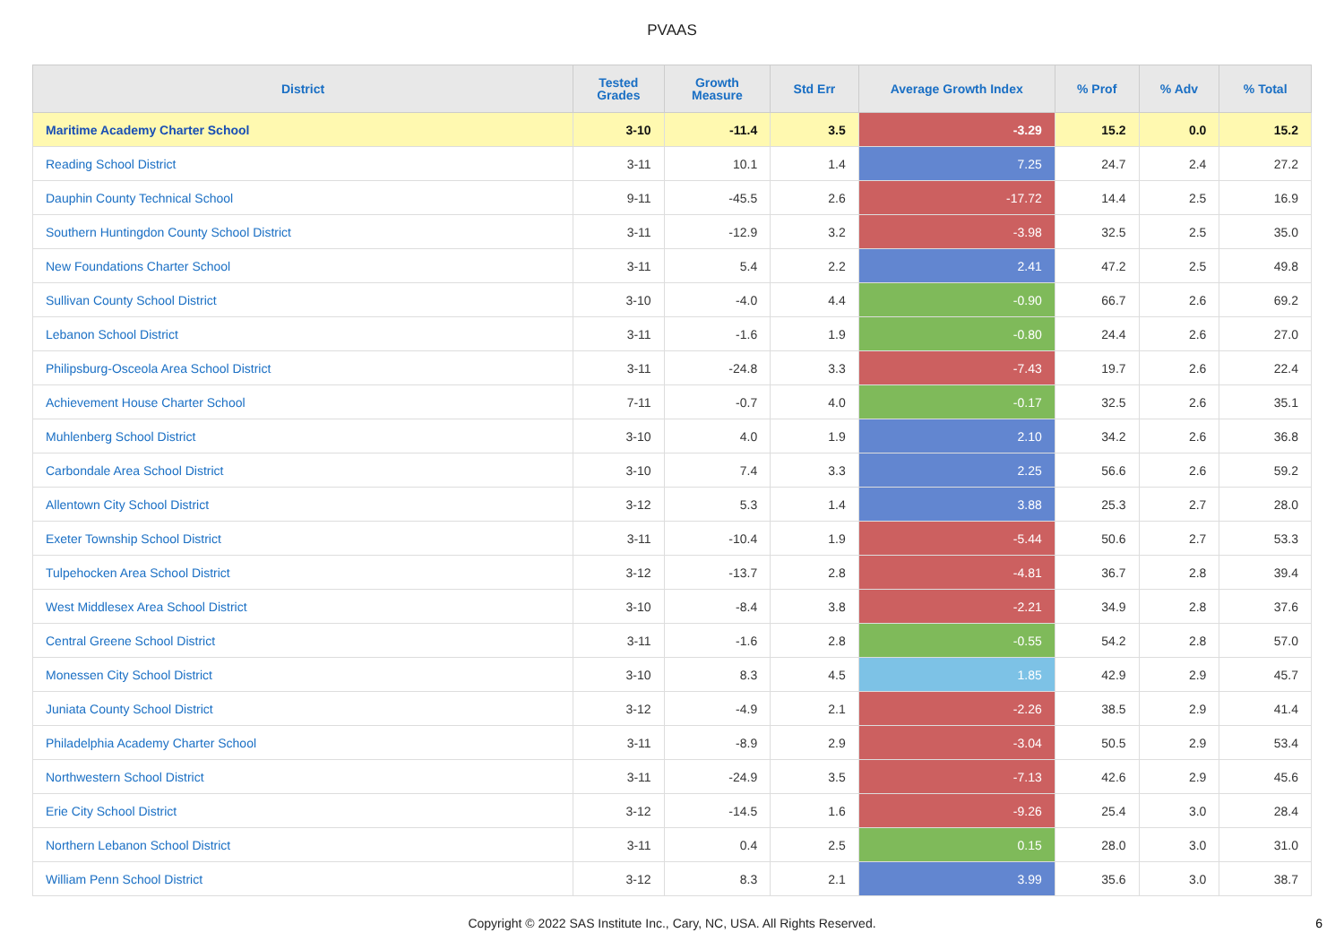PVAAS
| District | Tested Grades | Growth Measure | Std Err | Average Growth Index | % Prof | % Adv | % Total |
| --- | --- | --- | --- | --- | --- | --- | --- |
| Maritime Academy Charter School | 3-10 | -11.4 | 3.5 | -3.29 | 15.2 | 0.0 | 15.2 |
| Reading School District | 3-11 | 10.1 | 1.4 | 7.25 | 24.7 | 2.4 | 27.2 |
| Dauphin County Technical School | 9-11 | -45.5 | 2.6 | -17.72 | 14.4 | 2.5 | 16.9 |
| Southern Huntingdon County School District | 3-11 | -12.9 | 3.2 | -3.98 | 32.5 | 2.5 | 35.0 |
| New Foundations Charter School | 3-11 | 5.4 | 2.2 | 2.41 | 47.2 | 2.5 | 49.8 |
| Sullivan County School District | 3-10 | -4.0 | 4.4 | -0.90 | 66.7 | 2.6 | 69.2 |
| Lebanon School District | 3-11 | -1.6 | 1.9 | -0.80 | 24.4 | 2.6 | 27.0 |
| Philipsburg-Osceola Area School District | 3-11 | -24.8 | 3.3 | -7.43 | 19.7 | 2.6 | 22.4 |
| Achievement House Charter School | 7-11 | -0.7 | 4.0 | -0.17 | 32.5 | 2.6 | 35.1 |
| Muhlenberg School District | 3-10 | 4.0 | 1.9 | 2.10 | 34.2 | 2.6 | 36.8 |
| Carbondale Area School District | 3-10 | 7.4 | 3.3 | 2.25 | 56.6 | 2.6 | 59.2 |
| Allentown City School District | 3-12 | 5.3 | 1.4 | 3.88 | 25.3 | 2.7 | 28.0 |
| Exeter Township School District | 3-11 | -10.4 | 1.9 | -5.44 | 50.6 | 2.7 | 53.3 |
| Tulpehocken Area School District | 3-12 | -13.7 | 2.8 | -4.81 | 36.7 | 2.8 | 39.4 |
| West Middlesex Area School District | 3-10 | -8.4 | 3.8 | -2.21 | 34.9 | 2.8 | 37.6 |
| Central Greene School District | 3-11 | -1.6 | 2.8 | -0.55 | 54.2 | 2.8 | 57.0 |
| Monessen City School District | 3-10 | 8.3 | 4.5 | 1.85 | 42.9 | 2.9 | 45.7 |
| Juniata County School District | 3-12 | -4.9 | 2.1 | -2.26 | 38.5 | 2.9 | 41.4 |
| Philadelphia Academy Charter School | 3-11 | -8.9 | 2.9 | -3.04 | 50.5 | 2.9 | 53.4 |
| Northwestern School District | 3-11 | -24.9 | 3.5 | -7.13 | 42.6 | 2.9 | 45.6 |
| Erie City School District | 3-12 | -14.5 | 1.6 | -9.26 | 25.4 | 3.0 | 28.4 |
| Northern Lebanon School District | 3-11 | 0.4 | 2.5 | 0.15 | 28.0 | 3.0 | 31.0 |
| William Penn School District | 3-12 | 8.3 | 2.1 | 3.99 | 35.6 | 3.0 | 38.7 |
Copyright © 2022 SAS Institute Inc., Cary, NC, USA. All Rights Reserved.
6